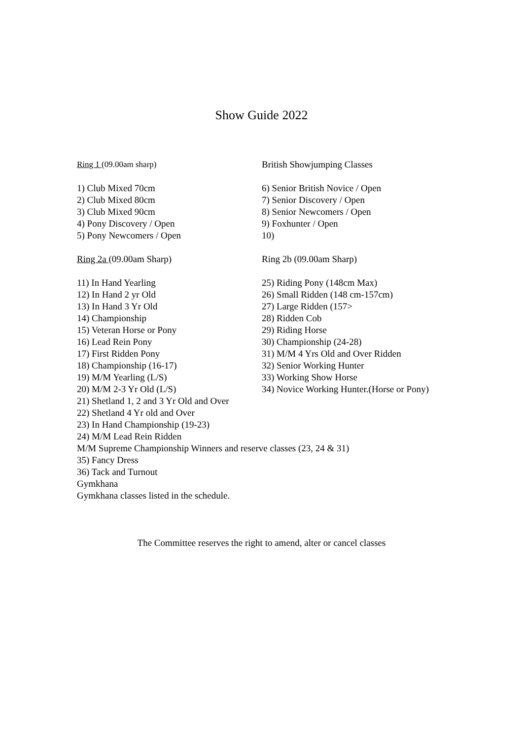Show Guide 2022
Ring 1 (09.00am sharp) British Showjumping Classes
1) Club Mixed 70cm
2) Club Mixed 80cm
3) Club Mixed 90cm
4) Pony Discovery / Open
5) Pony Newcomers / Open
6) Senior British Novice / Open
7) Senior Discovery / Open
8) Senior Newcomers / Open
9) Foxhunter / Open
10)
Ring 2a (09.00am Sharp) Ring 2b (09.00am Sharp)
11) In Hand Yearling
12) In Hand 2 yr Old
13) In Hand 3 Yr Old
14) Championship
15) Veteran Horse or Pony
16) Lead Rein Pony
17) First Ridden Pony
18) Championship (16-17)
19) M/M Yearling (L/S)
20) M/M 2-3 Yr Old (L/S)
25) Riding Pony (148cm Max)
26) Small Ridden (148 cm-157cm)
27) Large Ridden (157>
28) Ridden Cob
29) Riding Horse
30) Championship (24-28)
31) M/M 4 Yrs Old and Over Ridden
32) Senior Working Hunter
33) Working Show Horse
34) Novice Working Hunter.(Horse or Pony)
21) Shetland 1, 2 and 3 Yr Old and Over
22) Shetland 4 Yr old and Over
23) In Hand Championship (19-23)
24) M/M Lead Rein Ridden
M/M Supreme Championship Winners and reserve classes (23, 24 & 31)
35) Fancy Dress
36) Tack and Turnout
Gymkhana
Gymkhana classes listed in the schedule.
The Committee reserves the right to amend, alter or cancel classes